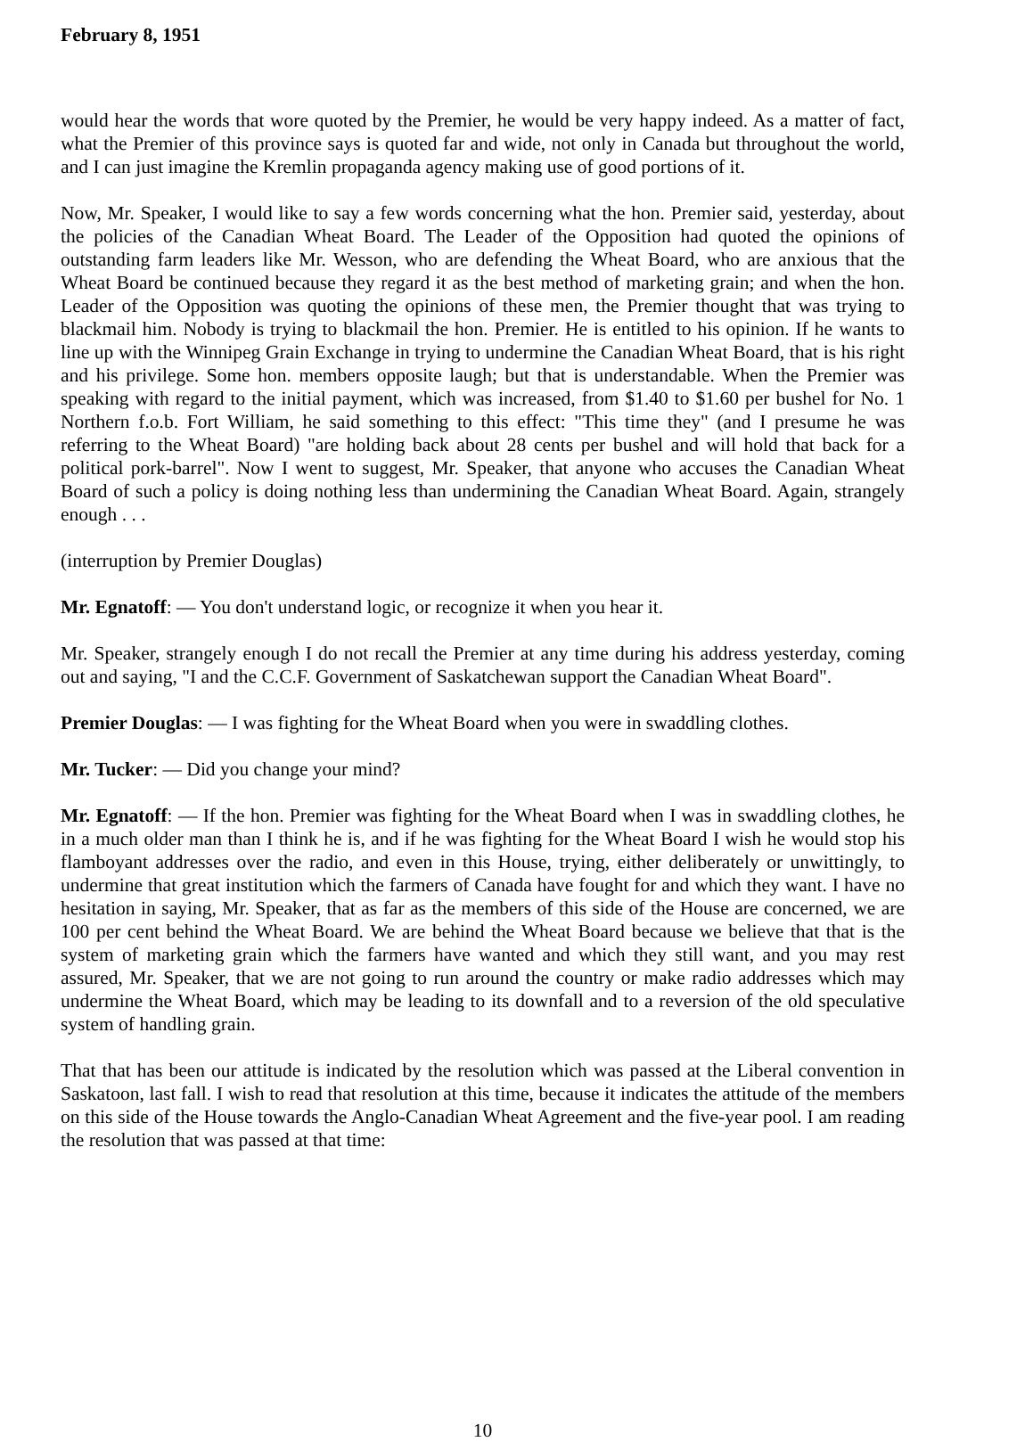February 8, 1951
would hear the words that wore quoted by the Premier, he would be very happy indeed. As a matter of fact, what the Premier of this province says is quoted far and wide, not only in Canada but throughout the world, and I can just imagine the Kremlin propaganda agency making use of good portions of it.
Now, Mr. Speaker, I would like to say a few words concerning what the hon. Premier said, yesterday, about the policies of the Canadian Wheat Board. The Leader of the Opposition had quoted the opinions of outstanding farm leaders like Mr. Wesson, who are defending the Wheat Board, who are anxious that the Wheat Board be continued because they regard it as the best method of marketing grain; and when the hon. Leader of the Opposition was quoting the opinions of these men, the Premier thought that was trying to blackmail him. Nobody is trying to blackmail the hon. Premier. He is entitled to his opinion. If he wants to line up with the Winnipeg Grain Exchange in trying to undermine the Canadian Wheat Board, that is his right and his privilege. Some hon. members opposite laugh; but that is understandable. When the Premier was speaking with regard to the initial payment, which was increased, from $1.40 to $1.60 per bushel for No. 1 Northern f.o.b. Fort William, he said something to this effect: "This time they" (and I presume he was referring to the Wheat Board) "are holding back about 28 cents per bushel and will hold that back for a political pork-barrel". Now I went to suggest, Mr. Speaker, that anyone who accuses the Canadian Wheat Board of such a policy is doing nothing less than undermining the Canadian Wheat Board. Again, strangely enough . . .
(interruption by Premier Douglas)
Mr. Egnatoff: — You don't understand logic, or recognize it when you hear it.
Mr. Speaker, strangely enough I do not recall the Premier at any time during his address yesterday, coming out and saying, "I and the C.C.F. Government of Saskatchewan support the Canadian Wheat Board".
Premier Douglas: — I was fighting for the Wheat Board when you were in swaddling clothes.
Mr. Tucker: — Did you change your mind?
Mr. Egnatoff: — If the hon. Premier was fighting for the Wheat Board when I was in swaddling clothes, he in a much older man than I think he is, and if he was fighting for the Wheat Board I wish he would stop his flamboyant addresses over the radio, and even in this House, trying, either deliberately or unwittingly, to undermine that great institution which the farmers of Canada have fought for and which they want. I have no hesitation in saying, Mr. Speaker, that as far as the members of this side of the House are concerned, we are 100 per cent behind the Wheat Board. We are behind the Wheat Board because we believe that that is the system of marketing grain which the farmers have wanted and which they still want, and you may rest assured, Mr. Speaker, that we are not going to run around the country or make radio addresses which may undermine the Wheat Board, which may be leading to its downfall and to a reversion of the old speculative system of handling grain.
That that has been our attitude is indicated by the resolution which was passed at the Liberal convention in Saskatoon, last fall. I wish to read that resolution at this time, because it indicates the attitude of the members on this side of the House towards the Anglo-Canadian Wheat Agreement and the five-year pool. I am reading the resolution that was passed at that time:
10